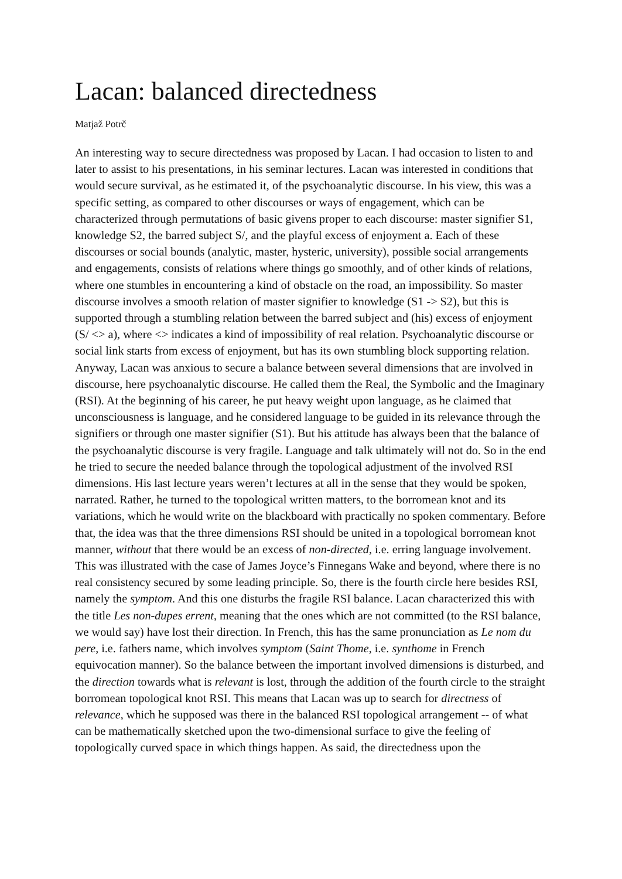Lacan: balanced directedness
Matjaž Potrč
An interesting way to secure directedness was proposed by Lacan. I had occasion to listen to and later to assist to his presentations, in his seminar lectures. Lacan was interested in conditions that would secure survival, as he estimated it, of the psychoanalytic discourse. In his view, this was a specific setting, as compared to other discourses or ways of engagement, which can be characterized through permutations of basic givens proper to each discourse: master signifier S1, knowledge S2, the barred subject S/, and the playful excess of enjoyment a. Each of these discourses or social bounds (analytic, master, hysteric, university), possible social arrangements and engagements, consists of relations where things go smoothly, and of other kinds of relations, where one stumbles in encountering a kind of obstacle on the road, an impossibility. So master discourse involves a smooth relation of master signifier to knowledge (S1 -> S2), but this is supported through a stumbling relation between the barred subject and (his) excess of enjoyment (S/ <> a), where <> indicates a kind of impossibility of real relation. Psychoanalytic discourse or social link starts from excess of enjoyment, but has its own stumbling block supporting relation. Anyway, Lacan was anxious to secure a balance between several dimensions that are involved in discourse, here psychoanalytic discourse. He called them the Real, the Symbolic and the Imaginary (RSI). At the beginning of his career, he put heavy weight upon language, as he claimed that unconsciousness is language, and he considered language to be guided in its relevance through the signifiers or through one master signifier (S1). But his attitude has always been that the balance of the psychoanalytic discourse is very fragile. Language and talk ultimately will not do. So in the end he tried to secure the needed balance through the topological adjustment of the involved RSI dimensions. His last lecture years weren’t lectures at all in the sense that they would be spoken, narrated. Rather, he turned to the topological written matters, to the borromean knot and its variations, which he would write on the blackboard with practically no spoken commentary. Before that, the idea was that the three dimensions RSI should be united in a topological borromean knot manner, without that there would be an excess of non-directed, i.e. erring language involvement. This was illustrated with the case of James Joyce’s Finnegans Wake and beyond, where there is no real consistency secured by some leading principle. So, there is the fourth circle here besides RSI, namely the symptom. And this one disturbs the fragile RSI balance. Lacan characterized this with the title Les non-dupes errent, meaning that the ones which are not committed (to the RSI balance, we would say) have lost their direction. In French, this has the same pronunciation as Le nom du pere, i.e. fathers name, which involves symptom (Saint Thome, i.e. synthome in French equivocation manner). So the balance between the important involved dimensions is disturbed, and the direction towards what is relevant is lost, through the addition of the fourth circle to the straight borromean topological knot RSI. This means that Lacan was up to search for directness of relevance, which he supposed was there in the balanced RSI topological arrangement -- of what can be mathematically sketched upon the two-dimensional surface to give the feeling of topologically curved space in which things happen. As said, the directedness upon the